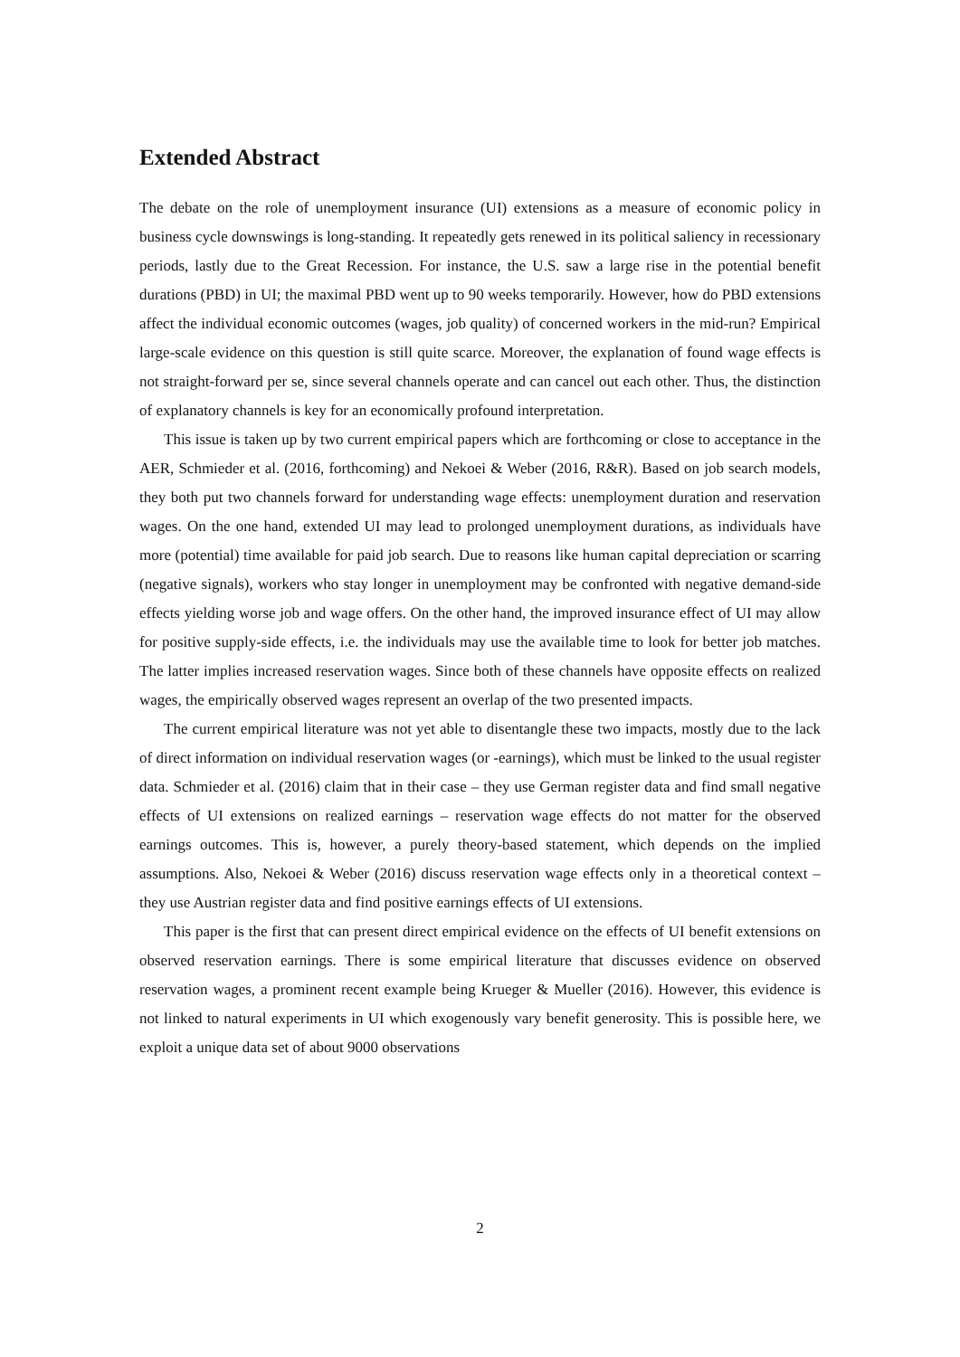Extended Abstract
The debate on the role of unemployment insurance (UI) extensions as a measure of economic policy in business cycle downswings is long-standing. It repeatedly gets renewed in its political saliency in recessionary periods, lastly due to the Great Recession. For instance, the U.S. saw a large rise in the potential benefit durations (PBD) in UI; the maximal PBD went up to 90 weeks temporarily. However, how do PBD extensions affect the individual economic outcomes (wages, job quality) of concerned workers in the mid-run? Empirical large-scale evidence on this question is still quite scarce. Moreover, the explanation of found wage effects is not straight-forward per se, since several channels operate and can cancel out each other. Thus, the distinction of explanatory channels is key for an economically profound interpretation.
This issue is taken up by two current empirical papers which are forthcoming or close to acceptance in the AER, Schmieder et al. (2016, forthcoming) and Nekoei & Weber (2016, R&R). Based on job search models, they both put two channels forward for understanding wage effects: unemployment duration and reservation wages. On the one hand, extended UI may lead to prolonged unemployment durations, as individuals have more (potential) time available for paid job search. Due to reasons like human capital depreciation or scarring (negative signals), workers who stay longer in unemployment may be confronted with negative demand-side effects yielding worse job and wage offers. On the other hand, the improved insurance effect of UI may allow for positive supply-side effects, i.e. the individuals may use the available time to look for better job matches. The latter implies increased reservation wages. Since both of these channels have opposite effects on realized wages, the empirically observed wages represent an overlap of the two presented impacts.
The current empirical literature was not yet able to disentangle these two impacts, mostly due to the lack of direct information on individual reservation wages (or -earnings), which must be linked to the usual register data. Schmieder et al. (2016) claim that in their case – they use German register data and find small negative effects of UI extensions on realized earnings – reservation wage effects do not matter for the observed earnings outcomes. This is, however, a purely theory-based statement, which depends on the implied assumptions. Also, Nekoei & Weber (2016) discuss reservation wage effects only in a theoretical context – they use Austrian register data and find positive earnings effects of UI extensions.
This paper is the first that can present direct empirical evidence on the effects of UI benefit extensions on observed reservation earnings. There is some empirical literature that discusses evidence on observed reservation wages, a prominent recent example being Krueger & Mueller (2016). However, this evidence is not linked to natural experiments in UI which exogenously vary benefit generosity. This is possible here, we exploit a unique data set of about 9000 observations
2